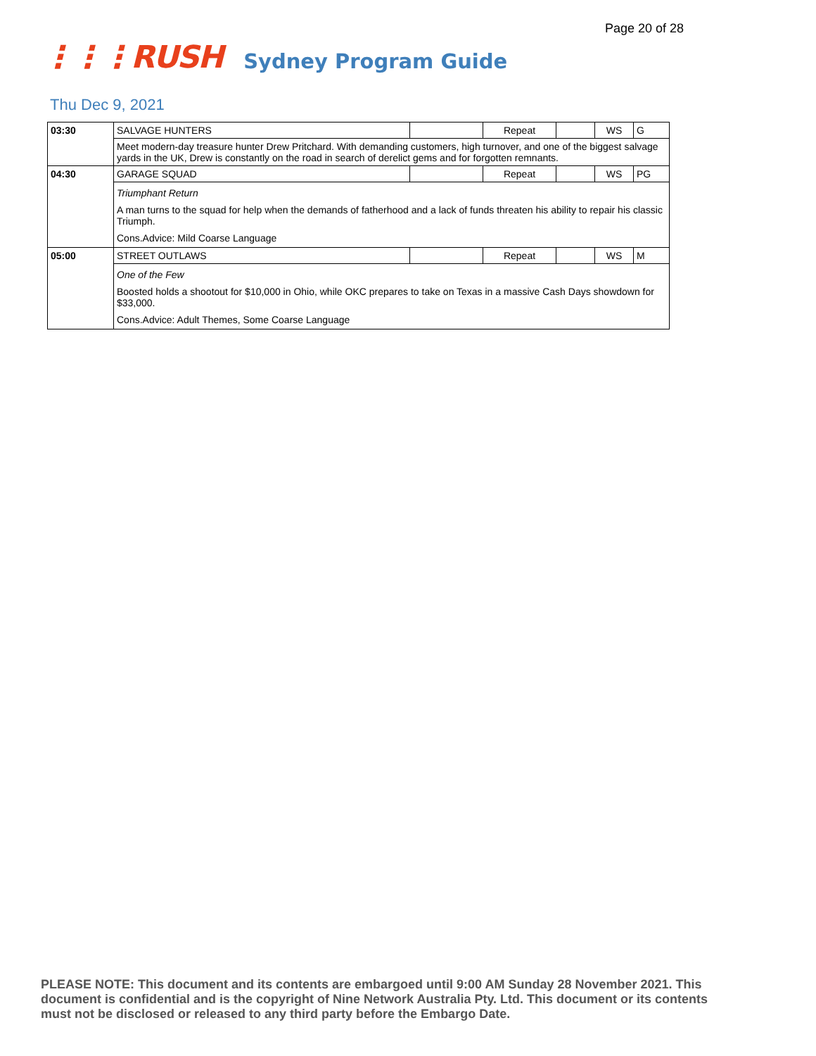Page 20 of 28
⋮⋮⋮RUSH Sydney Program Guide
Thu Dec 9, 2021
| 03:30 | SALVAGE HUNTERS | | Repeat | | WS | G |
| | Meet modern-day treasure hunter Drew Pritchard. With demanding customers, high turnover, and one of the biggest salvage yards in the UK, Drew is constantly on the road in search of derelict gems and for forgotten remnants. | | | | | |
| 04:30 | GARAGE SQUAD | | Repeat | | WS | PG |
| | Triumphant Return A man turns to the squad for help when the demands of fatherhood and a lack of funds threaten his ability to repair his classic Triumph. Cons.Advice: Mild Coarse Language | | | | | |
| 05:00 | STREET OUTLAWS | | Repeat | | WS | M |
| | One of the Few Boosted holds a shootout for $10,000 in Ohio, while OKC prepares to take on Texas in a massive Cash Days showdown for $33,000. Cons.Advice: Adult Themes, Some Coarse Language | | | | | |
PLEASE NOTE: This document and its contents are embargoed until 9:00 AM Sunday 28 November 2021. This document is confidential and is the copyright of Nine Network Australia Pty. Ltd. This document or its contents must not be disclosed or released to any third party before the Embargo Date.